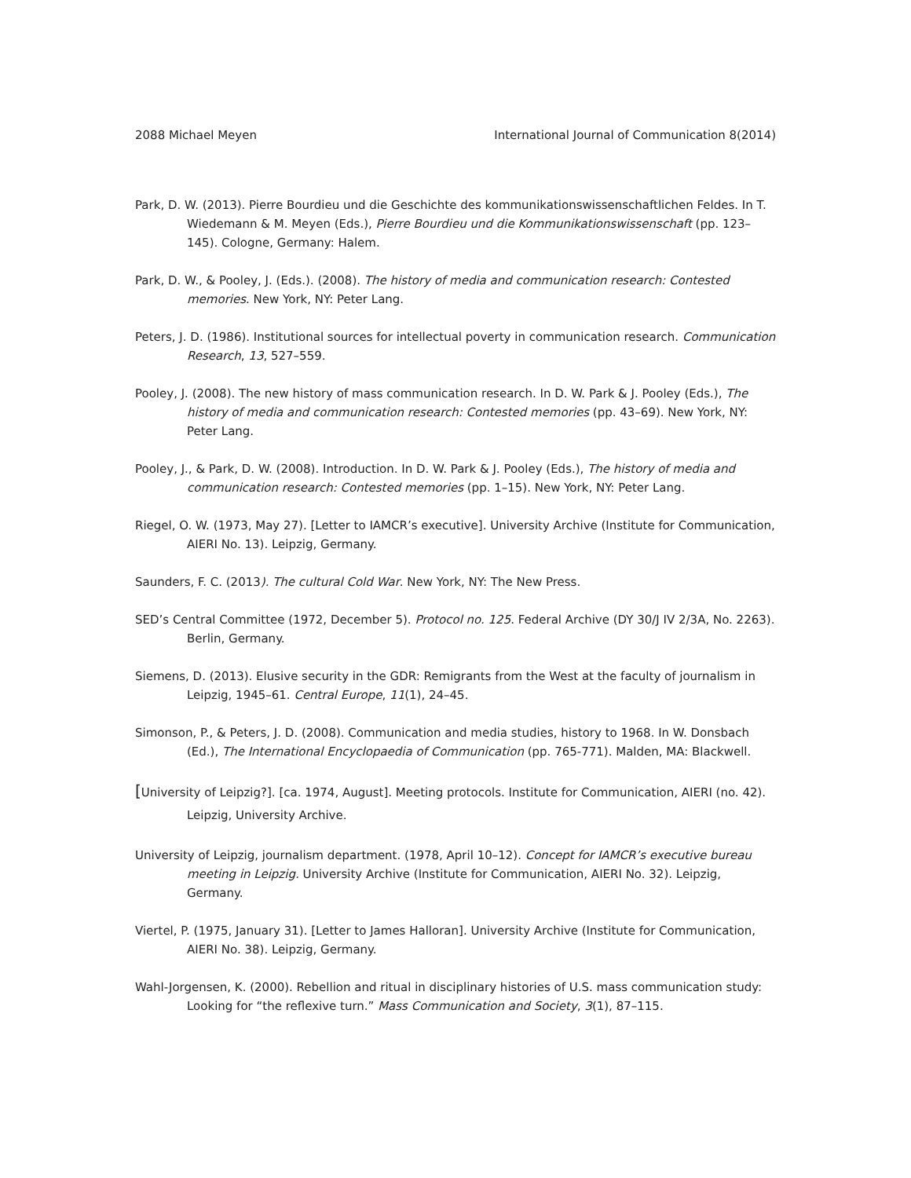2088 Michael Meyen International Journal of Communication 8(2014)
Park, D. W. (2013). Pierre Bourdieu und die Geschichte des kommunikationswissenschaftlichen Feldes. In T. Wiedemann & M. Meyen (Eds.), Pierre Bourdieu und die Kommunikationswissenschaft (pp. 123–145). Cologne, Germany: Halem.
Park, D. W., & Pooley, J. (Eds.). (2008). The history of media and communication research: Contested memories. New York, NY: Peter Lang.
Peters, J. D. (1986). Institutional sources for intellectual poverty in communication research. Communication Research, 13, 527–559.
Pooley, J. (2008). The new history of mass communication research. In D. W. Park & J. Pooley (Eds.), The history of media and communication research: Contested memories (pp. 43–69). New York, NY: Peter Lang.
Pooley, J., & Park, D. W. (2008). Introduction. In D. W. Park & J. Pooley (Eds.), The history of media and communication research: Contested memories (pp. 1–15). New York, NY: Peter Lang.
Riegel, O. W. (1973, May 27). [Letter to IAMCR’s executive]. University Archive (Institute for Communication, AIERI No. 13). Leipzig, Germany.
Saunders, F. C. (2013). The cultural Cold War. New York, NY: The New Press.
SED’s Central Committee (1972, December 5). Protocol no. 125. Federal Archive (DY 30/J IV 2/3A, No. 2263). Berlin, Germany.
Siemens, D. (2013). Elusive security in the GDR: Remigrants from the West at the faculty of journalism in Leipzig, 1945–61. Central Europe, 11(1), 24–45.
Simonson, P., & Peters, J. D. (2008). Communication and media studies, history to 1968. In W. Donsbach (Ed.), The International Encyclopaedia of Communication (pp. 765-771). Malden, MA: Blackwell.
[University of Leipzig?]. [ca. 1974, August]. Meeting protocols. Institute for Communication, AIERI (no. 42). Leipzig, University Archive.
University of Leipzig, journalism department. (1978, April 10–12). Concept for IAMCR’s executive bureau meeting in Leipzig. University Archive (Institute for Communication, AIERI No. 32). Leipzig, Germany.
Viertel, P. (1975, January 31). [Letter to James Halloran]. University Archive (Institute for Communication, AIERI No. 38). Leipzig, Germany.
Wahl-Jorgensen, K. (2000). Rebellion and ritual in disciplinary histories of U.S. mass communication study: Looking for “the reflexive turn.” Mass Communication and Society, 3(1), 87–115.